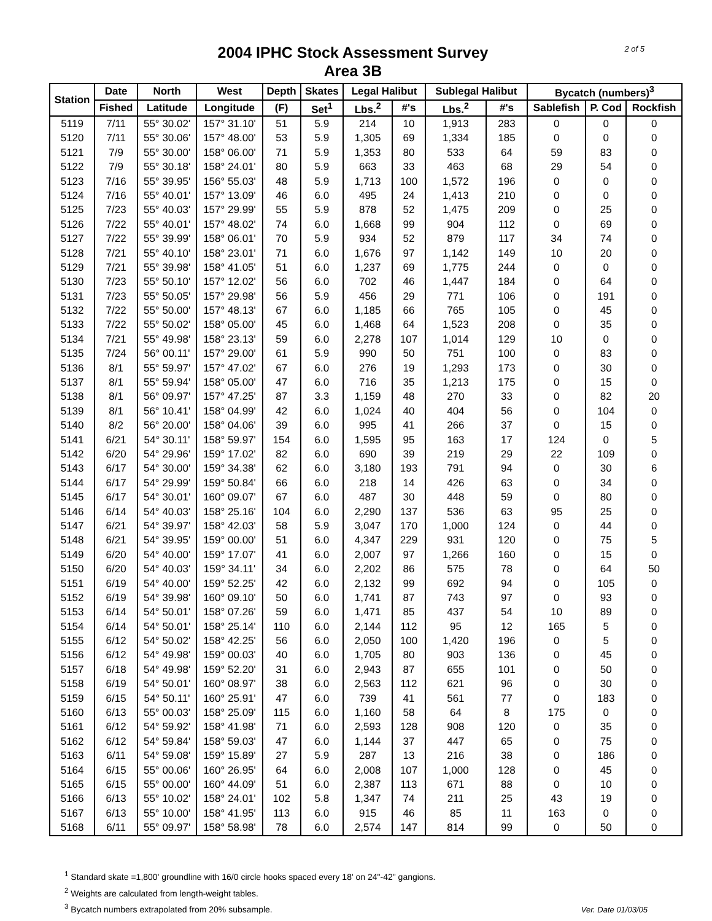2004 IPHC Stock Assessment Survey
Area 3B
2 of 5
| Station | Date | North | West | Depth | Skates | Legal Halibut | | Sublegal Halibut | | Bycatch (numbers)<sup>3</sup> | | |
| --- | --- | --- | --- | --- | --- | --- | --- | --- | --- | --- | --- | --- |
| | Fished | Latitude | Longitude | (F) | Set<sup>1</sup> | Lbs.<sup>2</sup> | #'s | Lbs.<sup>2</sup> | #'s | Sablefish | P. Cod | Rockfish |
| 5119 | 7/11 | 55° 30.02' | 157° 31.10' | 51 | 5.9 | 214 | 10 | 1,913 | 283 | 0 | 0 | 0 |
| 5120 | 7/11 | 55° 30.06' | 157° 48.00' | 53 | 5.9 | 1,305 | 69 | 1,334 | 185 | 0 | 0 | 0 |
| 5121 | 7/9 | 55° 30.00' | 158° 06.00' | 71 | 5.9 | 1,353 | 80 | 533 | 64 | 59 | 83 | 0 |
| 5122 | 7/9 | 55° 30.18' | 158° 24.01' | 80 | 5.9 | 663 | 33 | 463 | 68 | 29 | 54 | 0 |
| 5123 | 7/16 | 55° 39.95' | 156° 55.03' | 48 | 5.9 | 1,713 | 100 | 1,572 | 196 | 0 | 0 | 0 |
| 5124 | 7/16 | 55° 40.01' | 157° 13.09' | 46 | 6.0 | 495 | 24 | 1,413 | 210 | 0 | 0 | 0 |
| 5125 | 7/23 | 55° 40.03' | 157° 29.99' | 55 | 5.9 | 878 | 52 | 1,475 | 209 | 0 | 25 | 0 |
| 5126 | 7/22 | 55° 40.01' | 157° 48.02' | 74 | 6.0 | 1,668 | 99 | 904 | 112 | 0 | 69 | 0 |
| 5127 | 7/22 | 55° 39.99' | 158° 06.01' | 70 | 5.9 | 934 | 52 | 879 | 117 | 34 | 74 | 0 |
| 5128 | 7/21 | 55° 40.10' | 158° 23.01' | 71 | 6.0 | 1,676 | 97 | 1,142 | 149 | 10 | 20 | 0 |
| 5129 | 7/21 | 55° 39.98' | 158° 41.05' | 51 | 6.0 | 1,237 | 69 | 1,775 | 244 | 0 | 0 | 0 |
| 5130 | 7/23 | 55° 50.10' | 157° 12.02' | 56 | 6.0 | 702 | 46 | 1,447 | 184 | 0 | 64 | 0 |
| 5131 | 7/23 | 55° 50.05' | 157° 29.98' | 56 | 5.9 | 456 | 29 | 771 | 106 | 0 | 191 | 0 |
| 5132 | 7/22 | 55° 50.00' | 157° 48.13' | 67 | 6.0 | 1,185 | 66 | 765 | 105 | 0 | 45 | 0 |
| 5133 | 7/22 | 55° 50.02' | 158° 05.00' | 45 | 6.0 | 1,468 | 64 | 1,523 | 208 | 0 | 35 | 0 |
| 5134 | 7/21 | 55° 49.98' | 158° 23.13' | 59 | 6.0 | 2,278 | 107 | 1,014 | 129 | 10 | 0 | 0 |
| 5135 | 7/24 | 56° 00.11' | 157° 29.00' | 61 | 5.9 | 990 | 50 | 751 | 100 | 0 | 83 | 0 |
| 5136 | 8/1 | 55° 59.97' | 157° 47.02' | 67 | 6.0 | 276 | 19 | 1,293 | 173 | 0 | 30 | 0 |
| 5137 | 8/1 | 55° 59.94' | 158° 05.00' | 47 | 6.0 | 716 | 35 | 1,213 | 175 | 0 | 15 | 0 |
| 5138 | 8/1 | 56° 09.97' | 157° 47.25' | 87 | 3.3 | 1,159 | 48 | 270 | 33 | 0 | 82 | 20 |
| 5139 | 8/1 | 56° 10.41' | 158° 04.99' | 42 | 6.0 | 1,024 | 40 | 404 | 56 | 0 | 104 | 0 |
| 5140 | 8/2 | 56° 20.00' | 158° 04.06' | 39 | 6.0 | 995 | 41 | 266 | 37 | 0 | 15 | 0 |
| 5141 | 6/21 | 54° 30.11' | 158° 59.97' | 154 | 6.0 | 1,595 | 95 | 163 | 17 | 124 | 0 | 5 |
| 5142 | 6/20 | 54° 29.96' | 159° 17.02' | 82 | 6.0 | 690 | 39 | 219 | 29 | 22 | 109 | 0 |
| 5143 | 6/17 | 54° 30.00' | 159° 34.38' | 62 | 6.0 | 3,180 | 193 | 791 | 94 | 0 | 30 | 6 |
| 5144 | 6/17 | 54° 29.99' | 159° 50.84' | 66 | 6.0 | 218 | 14 | 426 | 63 | 0 | 34 | 0 |
| 5145 | 6/17 | 54° 30.01' | 160° 09.07' | 67 | 6.0 | 487 | 30 | 448 | 59 | 0 | 80 | 0 |
| 5146 | 6/14 | 54° 40.03' | 158° 25.16' | 104 | 6.0 | 2,290 | 137 | 536 | 63 | 95 | 25 | 0 |
| 5147 | 6/21 | 54° 39.97' | 158° 42.03' | 58 | 5.9 | 3,047 | 170 | 1,000 | 124 | 0 | 44 | 0 |
| 5148 | 6/21 | 54° 39.95' | 159° 00.00' | 51 | 6.0 | 4,347 | 229 | 931 | 120 | 0 | 75 | 5 |
| 5149 | 6/20 | 54° 40.00' | 159° 17.07' | 41 | 6.0 | 2,007 | 97 | 1,266 | 160 | 0 | 15 | 0 |
| 5150 | 6/20 | 54° 40.03' | 159° 34.11' | 34 | 6.0 | 2,202 | 86 | 575 | 78 | 0 | 64 | 50 |
| 5151 | 6/19 | 54° 40.00' | 159° 52.25' | 42 | 6.0 | 2,132 | 99 | 692 | 94 | 0 | 105 | 0 |
| 5152 | 6/19 | 54° 39.98' | 160° 09.10' | 50 | 6.0 | 1,741 | 87 | 743 | 97 | 0 | 93 | 0 |
| 5153 | 6/14 | 54° 50.01' | 158° 07.26' | 59 | 6.0 | 1,471 | 85 | 437 | 54 | 10 | 89 | 0 |
| 5154 | 6/14 | 54° 50.01' | 158° 25.14' | 110 | 6.0 | 2,144 | 112 | 95 | 12 | 165 | 5 | 0 |
| 5155 | 6/12 | 54° 50.02' | 158° 42.25' | 56 | 6.0 | 2,050 | 100 | 1,420 | 196 | 0 | 5 | 0 |
| 5156 | 6/12 | 54° 49.98' | 159° 00.03' | 40 | 6.0 | 1,705 | 80 | 903 | 136 | 0 | 45 | 0 |
| 5157 | 6/18 | 54° 49.98' | 159° 52.20' | 31 | 6.0 | 2,943 | 87 | 655 | 101 | 0 | 50 | 0 |
| 5158 | 6/19 | 54° 50.01' | 160° 08.97' | 38 | 6.0 | 2,563 | 112 | 621 | 96 | 0 | 30 | 0 |
| 5159 | 6/15 | 54° 50.11' | 160° 25.91' | 47 | 6.0 | 739 | 41 | 561 | 77 | 0 | 183 | 0 |
| 5160 | 6/13 | 55° 00.03' | 158° 25.09' | 115 | 6.0 | 1,160 | 58 | 64 | 8 | 175 | 0 | 0 |
| 5161 | 6/12 | 54° 59.92' | 158° 41.98' | 71 | 6.0 | 2,593 | 128 | 908 | 120 | 0 | 35 | 0 |
| 5162 | 6/12 | 54° 59.84' | 158° 59.03' | 47 | 6.0 | 1,144 | 37 | 447 | 65 | 0 | 75 | 0 |
| 5163 | 6/11 | 54° 59.08' | 159° 15.89' | 27 | 5.9 | 287 | 13 | 216 | 38 | 0 | 186 | 0 |
| 5164 | 6/15 | 55° 00.06' | 160° 26.95' | 64 | 6.0 | 2,008 | 107 | 1,000 | 128 | 0 | 45 | 0 |
| 5165 | 6/15 | 55° 00.00' | 160° 44.09' | 51 | 6.0 | 2,387 | 113 | 671 | 88 | 0 | 10 | 0 |
| 5166 | 6/13 | 55° 10.02' | 158° 24.01' | 102 | 5.8 | 1,347 | 74 | 211 | 25 | 43 | 19 | 0 |
| 5167 | 6/13 | 55° 10.00' | 158° 41.95' | 113 | 6.0 | 915 | 46 | 85 | 11 | 163 | 0 | 0 |
| 5168 | 6/11 | 55° 09.97' | 158° 58.98' | 78 | 6.0 | 2,574 | 147 | 814 | 99 | 0 | 50 | 0 |
<sup>1</sup> Standard skate =1,800' groundline with 16/0 circle hooks spaced every 18' on 24"-42" gangions.
<sup>2</sup> Weights are calculated from length-weight tables.
<sup>3</sup> Bycatch numbers extrapolated from 20% subsample.
Ver. Date 01/03/05